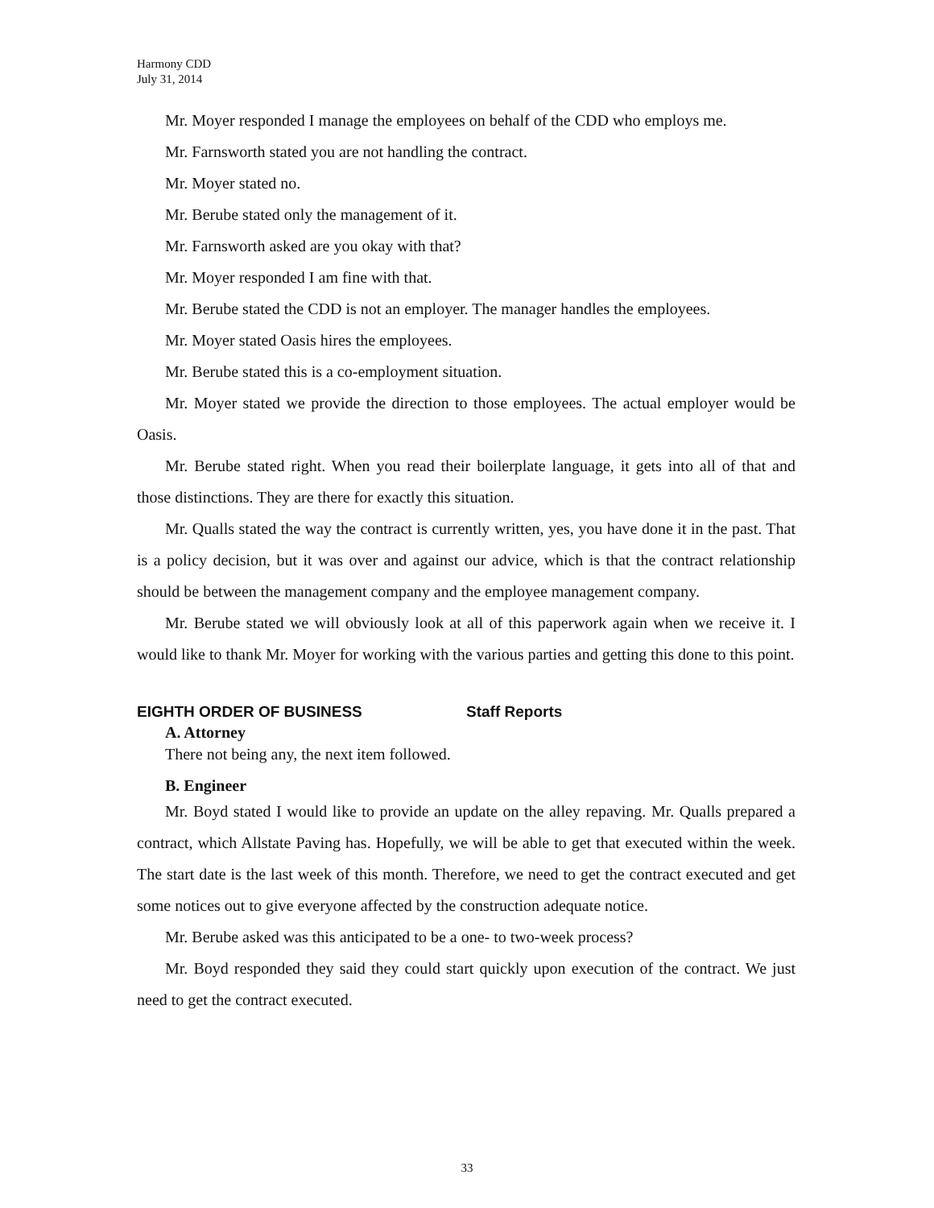Harmony CDD
July 31, 2014
Mr. Moyer responded I manage the employees on behalf of the CDD who employs me.
Mr. Farnsworth stated you are not handling the contract.
Mr. Moyer stated no.
Mr. Berube stated only the management of it.
Mr. Farnsworth asked are you okay with that?
Mr. Moyer responded I am fine with that.
Mr. Berube stated the CDD is not an employer. The manager handles the employees.
Mr. Moyer stated Oasis hires the employees.
Mr. Berube stated this is a co-employment situation.
Mr. Moyer stated we provide the direction to those employees. The actual employer would be Oasis.
Mr. Berube stated right. When you read their boilerplate language, it gets into all of that and those distinctions. They are there for exactly this situation.
Mr. Qualls stated the way the contract is currently written, yes, you have done it in the past. That is a policy decision, but it was over and against our advice, which is that the contract relationship should be between the management company and the employee management company.
Mr. Berube stated we will obviously look at all of this paperwork again when we receive it. I would like to thank Mr. Moyer for working with the various parties and getting this done to this point.
EIGHTH ORDER OF BUSINESS Staff Reports
A. Attorney
There not being any, the next item followed.
B. Engineer
Mr. Boyd stated I would like to provide an update on the alley repaving. Mr. Qualls prepared a contract, which Allstate Paving has. Hopefully, we will be able to get that executed within the week. The start date is the last week of this month. Therefore, we need to get the contract executed and get some notices out to give everyone affected by the construction adequate notice.
Mr. Berube asked was this anticipated to be a one- to two-week process?
Mr. Boyd responded they said they could start quickly upon execution of the contract. We just need to get the contract executed.
33